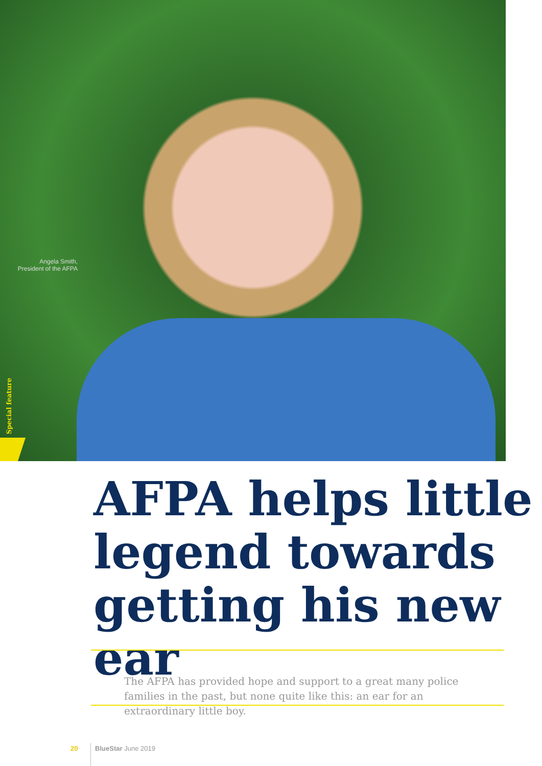Angela Smith,
President of the AFPA
Special feature
AFPA helps little
legend towards
getting his new ear
The AFPA has provided hope and support to a great many police families in the past, but none quite like this: an ear for an extraordinary little boy.
20 BlueStar June 2019